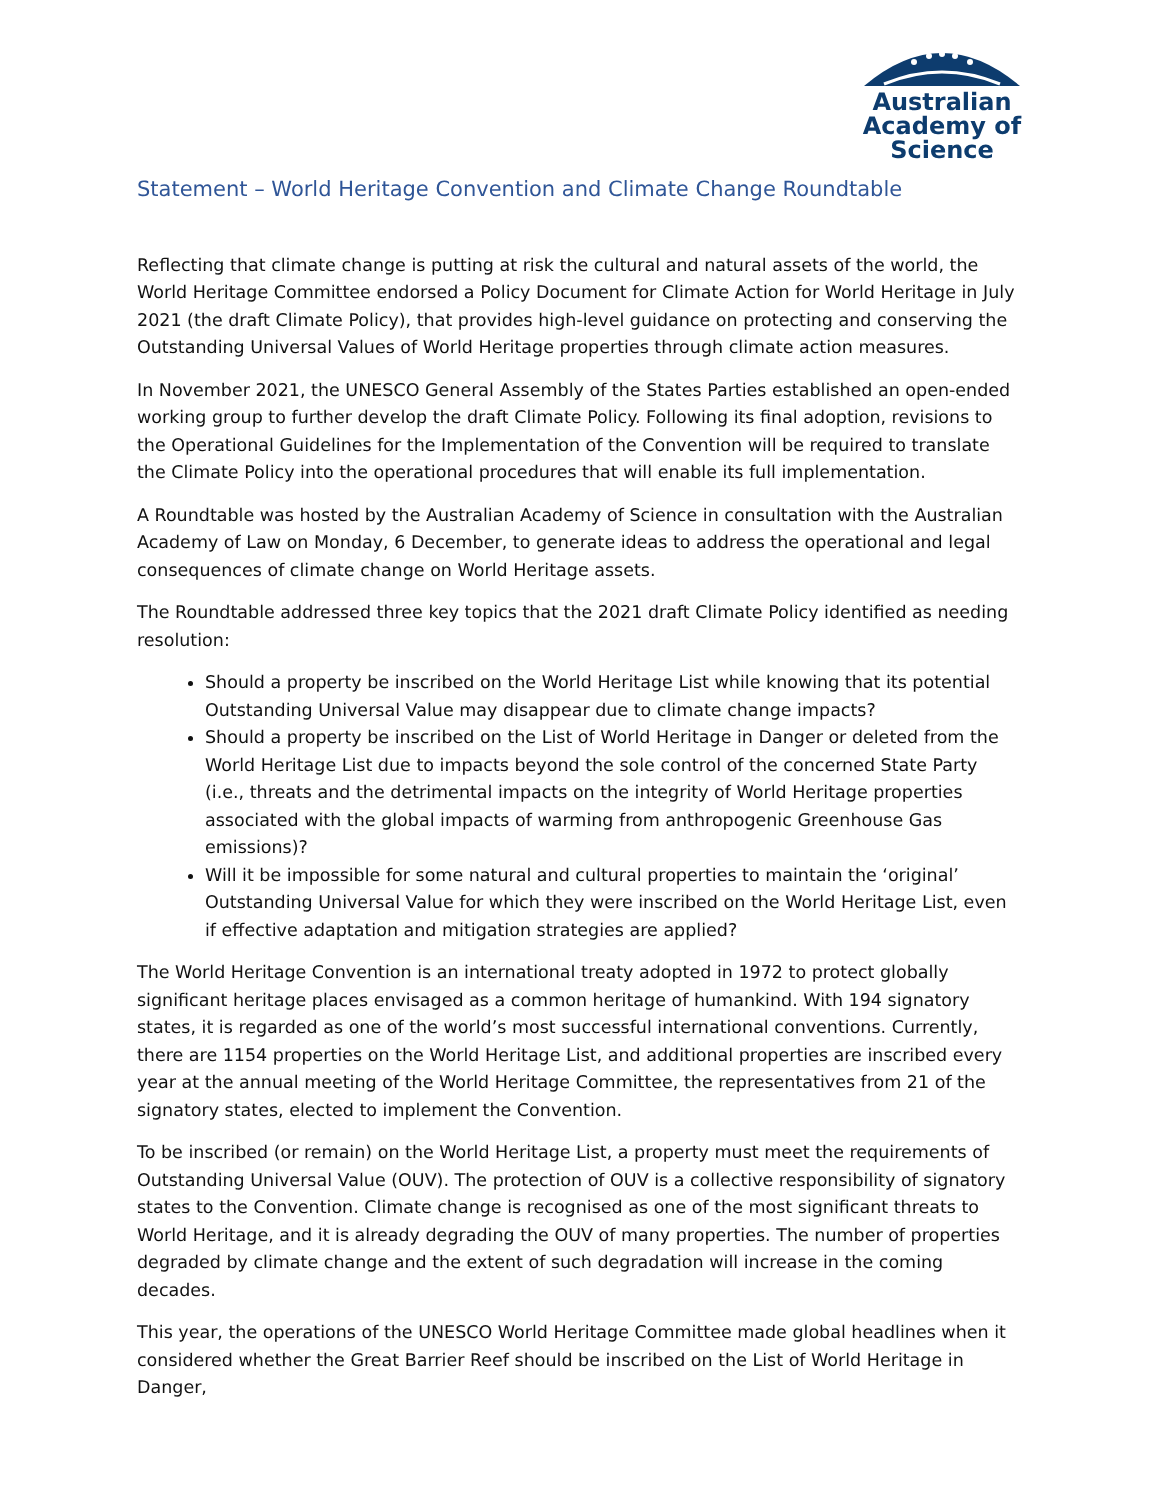Australian
Academy of
Science
Statement – World Heritage Convention and Climate Change Roundtable
Reflecting that climate change is putting at risk the cultural and natural assets of the world, the World Heritage Committee endorsed a Policy Document for Climate Action for World Heritage in July 2021 (the draft Climate Policy), that provides high-level guidance on protecting and conserving the Outstanding Universal Values of World Heritage properties through climate action measures.
In November 2021, the UNESCO General Assembly of the States Parties established an open-ended working group to further develop the draft Climate Policy. Following its final adoption, revisions to the Operational Guidelines for the Implementation of the Convention will be required to translate the Climate Policy into the operational procedures that will enable its full implementation.
A Roundtable was hosted by the Australian Academy of Science in consultation with the Australian Academy of Law on Monday, 6 December, to generate ideas to address the operational and legal consequences of climate change on World Heritage assets.
The Roundtable addressed three key topics that the 2021 draft Climate Policy identified as needing resolution:
Should a property be inscribed on the World Heritage List while knowing that its potential Outstanding Universal Value may disappear due to climate change impacts?
Should a property be inscribed on the List of World Heritage in Danger or deleted from the World Heritage List due to impacts beyond the sole control of the concerned State Party (i.e., threats and the detrimental impacts on the integrity of World Heritage properties associated with the global impacts of warming from anthropogenic Greenhouse Gas emissions)?
Will it be impossible for some natural and cultural properties to maintain the ‘original’ Outstanding Universal Value for which they were inscribed on the World Heritage List, even if effective adaptation and mitigation strategies are applied?
The World Heritage Convention is an international treaty adopted in 1972 to protect globally significant heritage places envisaged as a common heritage of humankind. With 194 signatory states, it is regarded as one of the world’s most successful international conventions. Currently, there are 1154 properties on the World Heritage List, and additional properties are inscribed every year at the annual meeting of the World Heritage Committee, the representatives from 21 of the signatory states, elected to implement the Convention.
To be inscribed (or remain) on the World Heritage List, a property must meet the requirements of Outstanding Universal Value (OUV). The protection of OUV is a collective responsibility of signatory states to the Convention. Climate change is recognised as one of the most significant threats to World Heritage, and it is already degrading the OUV of many properties. The number of properties degraded by climate change and the extent of such degradation will increase in the coming decades.
This year, the operations of the UNESCO World Heritage Committee made global headlines when it considered whether the Great Barrier Reef should be inscribed on the List of World Heritage in Danger,